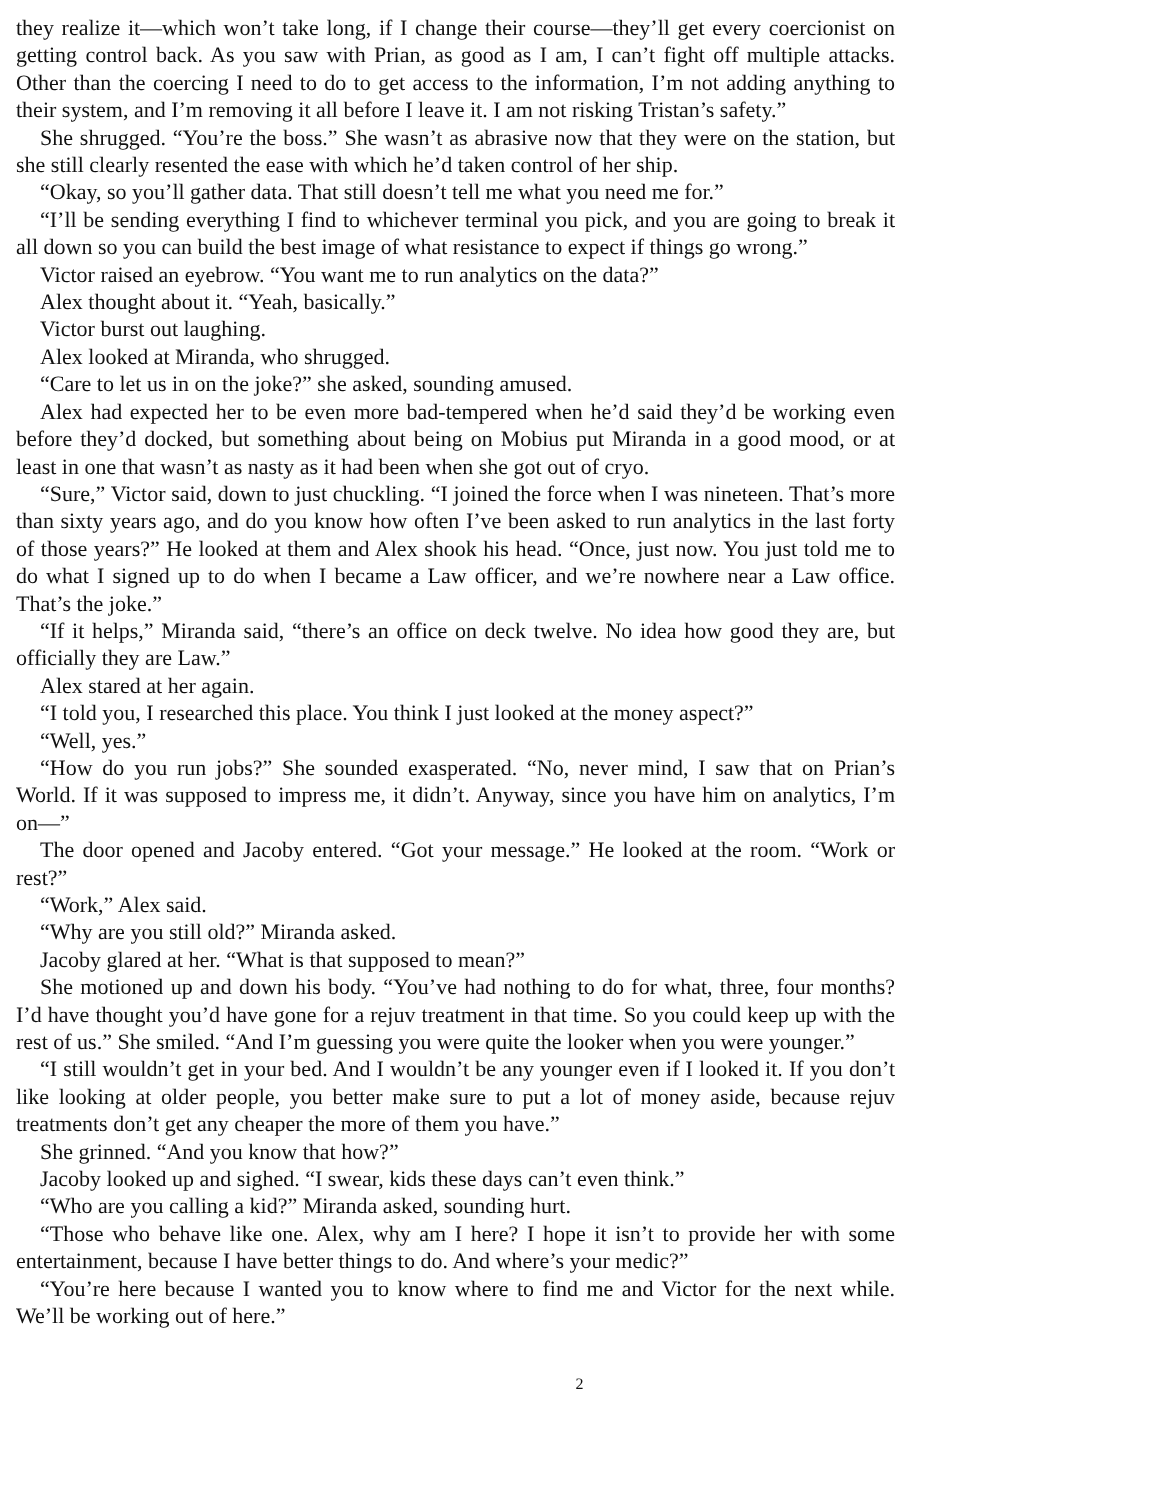they realize it—which won’t take long, if I change their course—they’ll get every coercionist on getting control back. As you saw with Prian, as good as I am, I can’t fight off multiple attacks. Other than the coercing I need to do to get access to the information, I’m not adding anything to their system, and I’m removing it all before I leave it. I am not risking Tristan’s safety.”
She shrugged. “You’re the boss.” She wasn’t as abrasive now that they were on the station, but she still clearly resented the ease with which he’d taken control of her ship.
“Okay, so you’ll gather data. That still doesn’t tell me what you need me for.”
“I’ll be sending everything I find to whichever terminal you pick, and you are going to break it all down so you can build the best image of what resistance to expect if things go wrong.”
Victor raised an eyebrow. “You want me to run analytics on the data?”
Alex thought about it. “Yeah, basically.”
Victor burst out laughing.
Alex looked at Miranda, who shrugged.
“Care to let us in on the joke?” she asked, sounding amused.
Alex had expected her to be even more bad-tempered when he’d said they’d be working even before they’d docked, but something about being on Mobius put Miranda in a good mood, or at least in one that wasn’t as nasty as it had been when she got out of cryo.
“Sure,” Victor said, down to just chuckling. “I joined the force when I was nineteen. That’s more than sixty years ago, and do you know how often I’ve been asked to run analytics in the last forty of those years?” He looked at them and Alex shook his head. “Once, just now. You just told me to do what I signed up to do when I became a Law officer, and we’re nowhere near a Law office. That’s the joke.”
“If it helps,” Miranda said, “there’s an office on deck twelve. No idea how good they are, but officially they are Law.”
Alex stared at her again.
“I told you, I researched this place. You think I just looked at the money aspect?”
“Well, yes.”
“How do you run jobs?” She sounded exasperated. “No, never mind, I saw that on Prian’s World. If it was supposed to impress me, it didn’t. Anyway, since you have him on analytics, I’m on—”
The door opened and Jacoby entered. “Got your message.” He looked at the room. “Work or rest?”
“Work,” Alex said.
“Why are you still old?” Miranda asked.
Jacoby glared at her. “What is that supposed to mean?”
She motioned up and down his body. “You’ve had nothing to do for what, three, four months? I’d have thought you’d have gone for a rejuv treatment in that time. So you could keep up with the rest of us.” She smiled. “And I’m guessing you were quite the looker when you were younger.”
“I still wouldn’t get in your bed. And I wouldn’t be any younger even if I looked it. If you don’t like looking at older people, you better make sure to put a lot of money aside, because rejuv treatments don’t get any cheaper the more of them you have.”
She grinned. “And you know that how?”
Jacoby looked up and sighed. “I swear, kids these days can’t even think.”
“Who are you calling a kid?” Miranda asked, sounding hurt.
“Those who behave like one. Alex, why am I here? I hope it isn’t to provide her with some entertainment, because I have better things to do. And where’s your medic?”
“You’re here because I wanted you to know where to find me and Victor for the next while. We’ll be working out of here.”
2